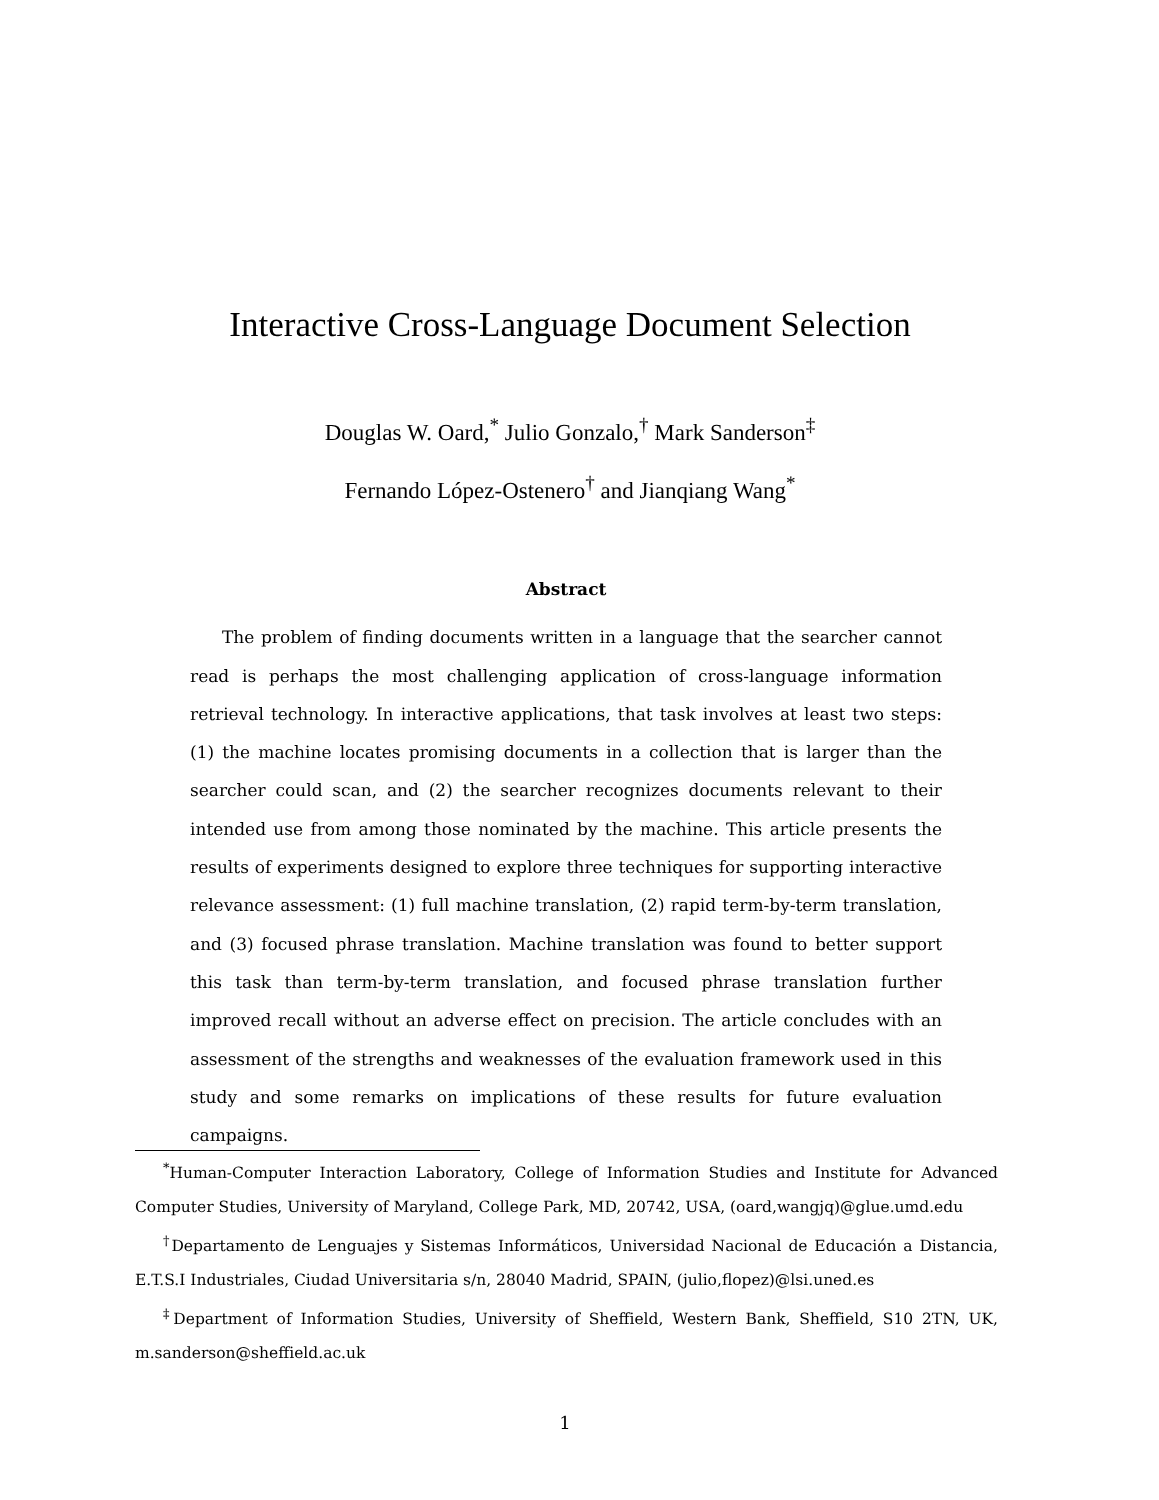Interactive Cross-Language Document Selection
Douglas W. Oard,<sup>*</sup> Julio Gonzalo,<sup>†</sup> Mark Sanderson<sup>‡</sup>
Fernando López-Ostenero<sup>†</sup> and Jianqiang Wang<sup>*</sup>
Abstract
The problem of finding documents written in a language that the searcher cannot read is perhaps the most challenging application of cross-language information retrieval technology. In interactive applications, that task involves at least two steps: (1) the machine locates promising documents in a collection that is larger than the searcher could scan, and (2) the searcher recognizes documents relevant to their intended use from among those nominated by the machine. This article presents the results of experiments designed to explore three techniques for supporting interactive relevance assessment: (1) full machine translation, (2) rapid term-by-term translation, and (3) focused phrase translation. Machine translation was found to better support this task than term-by-term translation, and focused phrase translation further improved recall without an adverse effect on precision. The article concludes with an assessment of the strengths and weaknesses of the evaluation framework used in this study and some remarks on implications of these results for future evaluation campaigns.
<sup>*</sup> Human-Computer Interaction Laboratory, College of Information Studies and Institute for Advanced Computer Studies, University of Maryland, College Park, MD, 20742, USA, (oard,wangjq)@glue.umd.edu
<sup>†</sup> Departamento de Lenguajes y Sistemas Informáticos, Universidad Nacional de Educación a Distancia, E.T.S.I Industriales, Ciudad Universitaria s/n, 28040 Madrid, SPAIN, (julio,flopez)@lsi.uned.es
<sup>‡</sup> Department of Information Studies, University of Sheffield, Western Bank, Sheffield, S10 2TN, UK, m.sanderson@sheffield.ac.uk
1